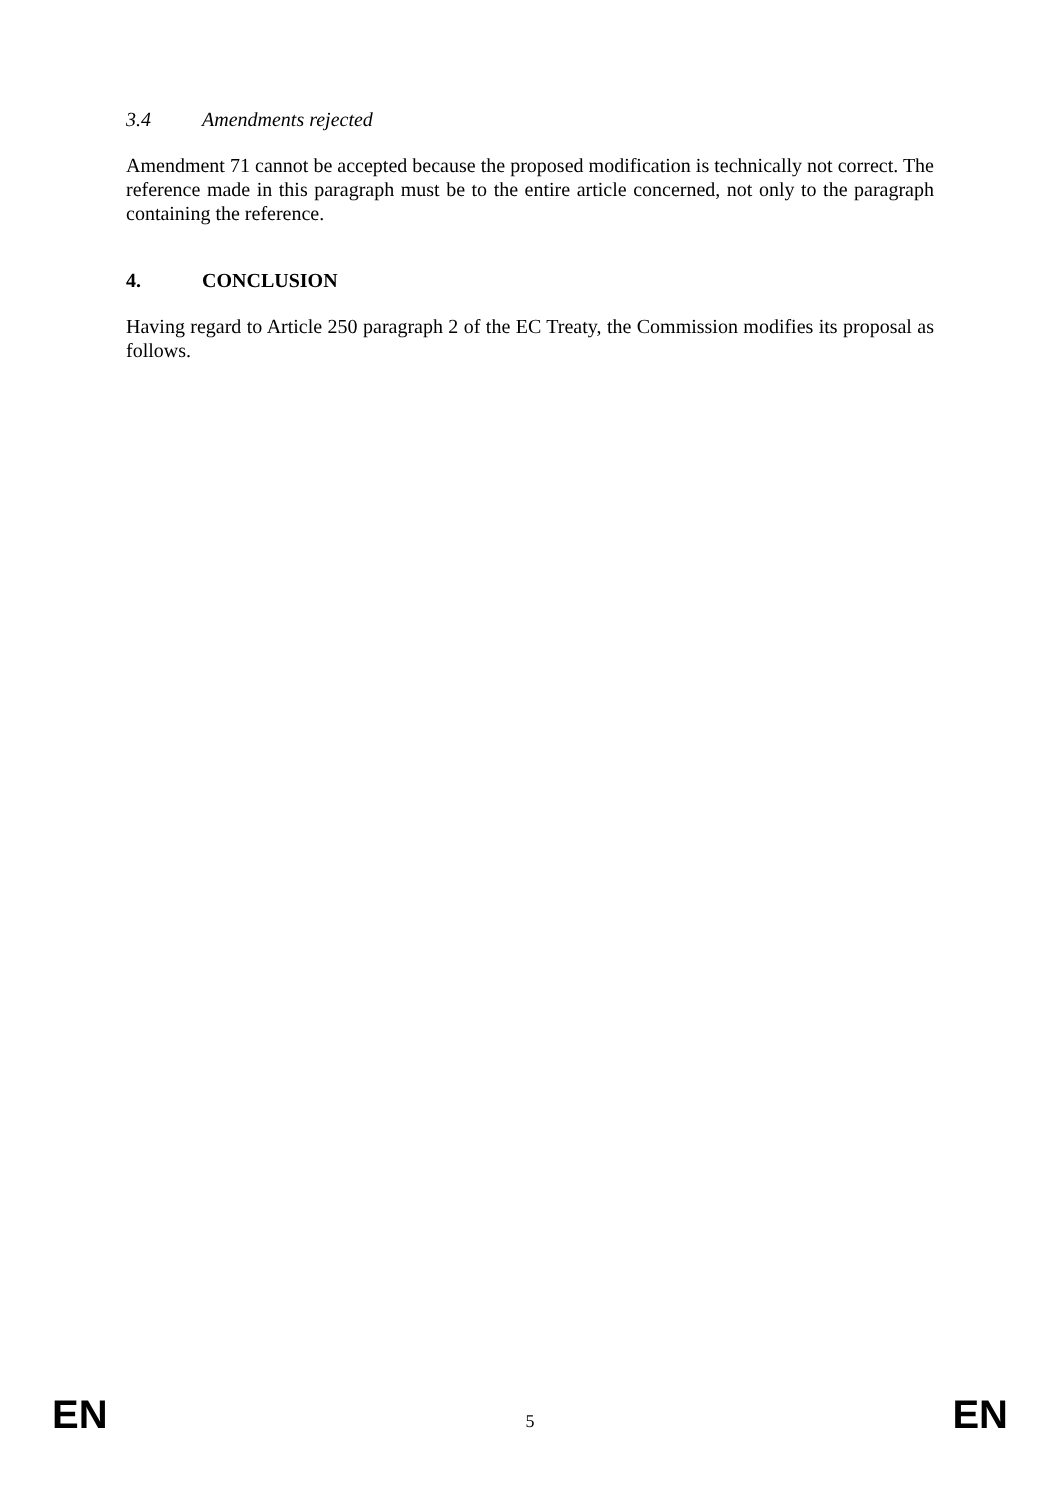3.4 Amendments rejected
Amendment 71 cannot be accepted because the proposed modification is technically not correct. The reference made in this paragraph must be to the entire article concerned, not only to the paragraph containing the reference.
4. CONCLUSION
Having regard to Article 250 paragraph 2 of the EC Treaty, the Commission modifies its proposal as follows.
EN 5 EN